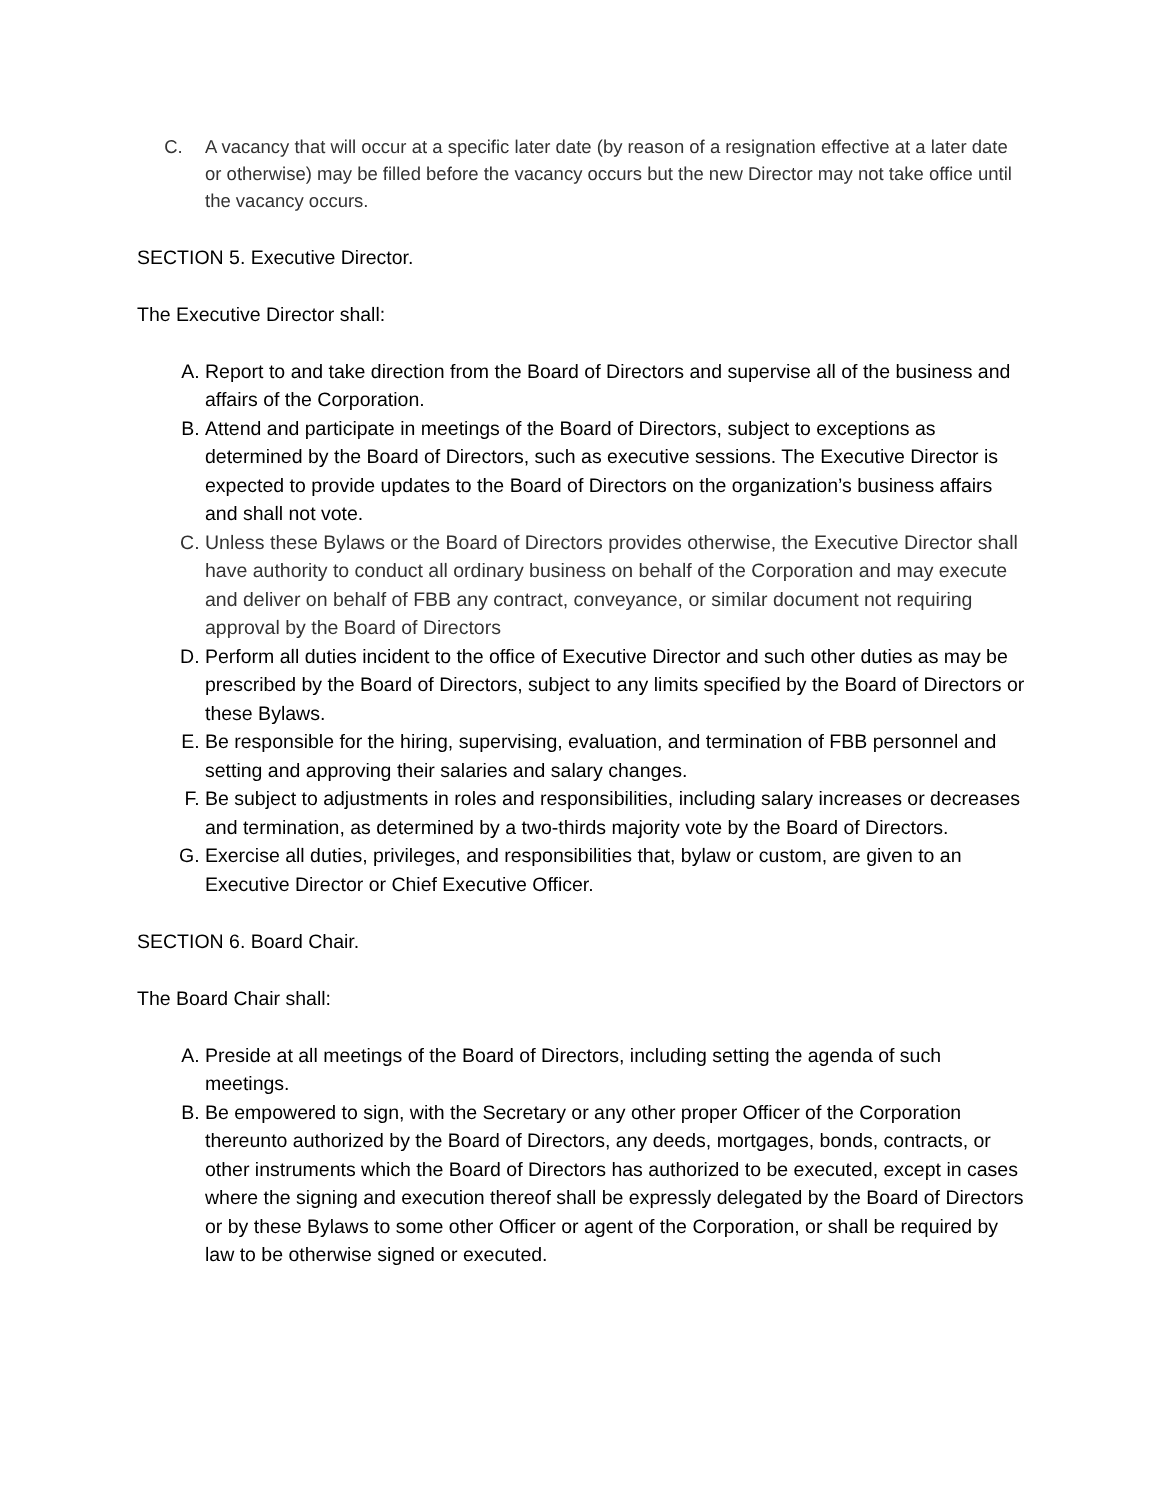C. A vacancy that will occur at a specific later date (by reason of a resignation effective at a later date or otherwise) may be filled before the vacancy occurs but the new Director may not take office until the vacancy occurs.
SECTION 5. Executive Director.
The Executive Director shall:
A. Report to and take direction from the Board of Directors and supervise all of the business and affairs of the Corporation.
B. Attend and participate in meetings of the Board of Directors, subject to exceptions as determined by the Board of Directors, such as executive sessions. The Executive Director is expected to provide updates to the Board of Directors on the organization’s business affairs and shall not vote.
C. Unless these Bylaws or the Board of Directors provides otherwise, the Executive Director shall have authority to conduct all ordinary business on behalf of the Corporation and may execute and deliver on behalf of FBB any contract, conveyance, or similar document not requiring approval by the Board of Directors
D. Perform all duties incident to the office of Executive Director and such other duties as may be prescribed by the Board of Directors, subject to any limits specified by the Board of Directors or these Bylaws.
E. Be responsible for the hiring, supervising, evaluation, and termination of FBB personnel and setting and approving their salaries and salary changes.
F. Be subject to adjustments in roles and responsibilities, including salary increases or decreases and termination, as determined by a two-thirds majority vote by the Board of Directors.
G. Exercise all duties, privileges, and responsibilities that, bylaw or custom, are given to an Executive Director or Chief Executive Officer.
SECTION 6. Board Chair.
The Board Chair shall:
A. Preside at all meetings of the Board of Directors, including setting the agenda of such meetings.
B. Be empowered to sign, with the Secretary or any other proper Officer of the Corporation thereunto authorized by the Board of Directors, any deeds, mortgages, bonds, contracts, or other instruments which the Board of Directors has authorized to be executed, except in cases where the signing and execution thereof shall be expressly delegated by the Board of Directors or by these Bylaws to some other Officer or agent of the Corporation, or shall be required by law to be otherwise signed or executed.